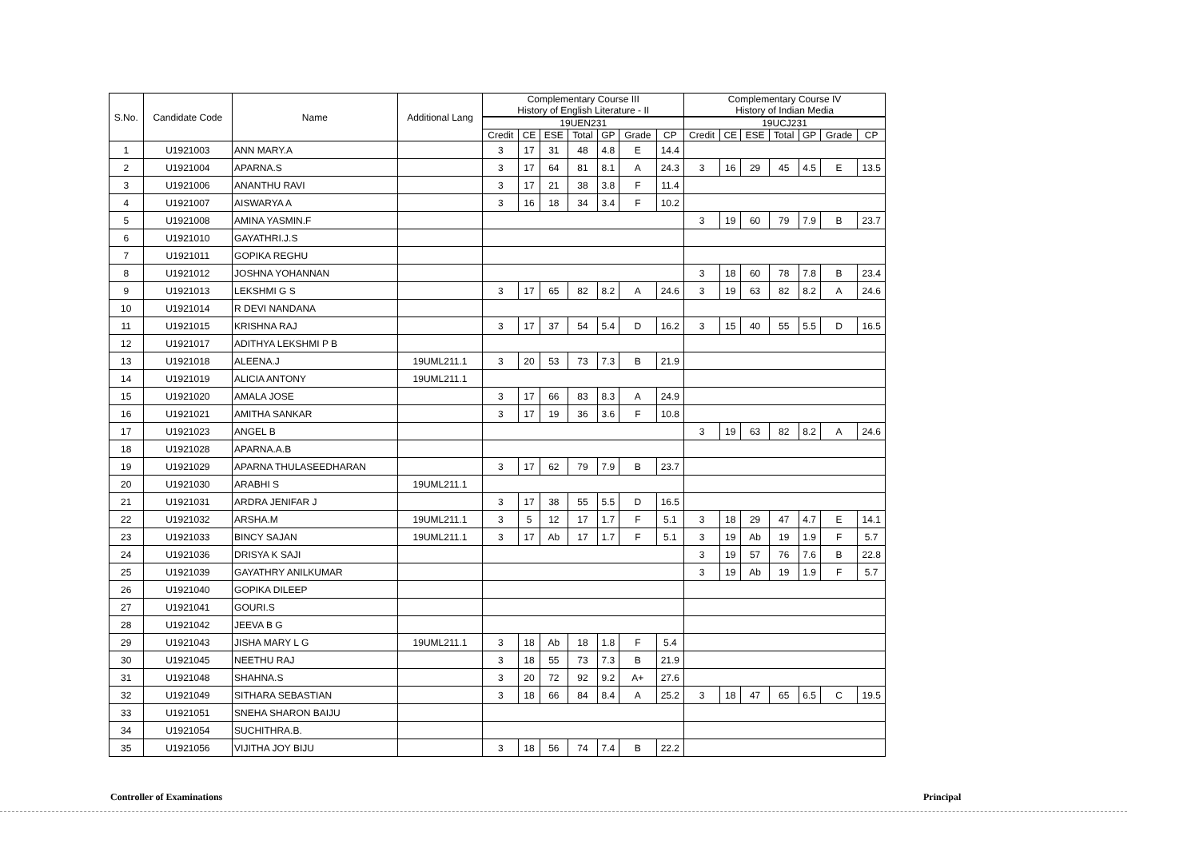| S.No. | Candidate Code | Name | Additional Lang | Complementary Course III History of English Literature - II | | | | | | | Complementary Course IV History of Indian Media | | | | | | |
| --- | --- | --- | --- | --- | --- | --- | --- | --- | --- | --- | --- | --- | --- | --- | --- | --- | --- |
| | | | | 19UEN231 | | | | | | | 19UCJ231 | | | | | | |
| | | | | Credit | CE | ESE | Total | GP | Grade | CP | Credit | CE | ESE | Total | GP | Grade | CP |
| 1 | U1921003 | ANN MARY.A | | 3 | 17 | 31 | 48 | 4.8 | E | 14.4 | | | | | | | |
| 2 | U1921004 | APARNA.S | | 3 | 17 | 64 | 81 | 8.1 | A | 24.3 | 3 | 16 | 29 | 45 | 4.5 | E | 13.5 |
| 3 | U1921006 | ANANTHU RAVI | | 3 | 17 | 21 | 38 | 3.8 | F | 11.4 | | | | | | | |
| 4 | U1921007 | AISWARYA A | | 3 | 16 | 18 | 34 | 3.4 | F | 10.2 | | | | | | | |
| 5 | U1921008 | AMINA YASMIN.F | | | | | | | | | 3 | 19 | 60 | 79 | 7.9 | B | 23.7 |
| 6 | U1921010 | GAYATHRI.J.S | | | | | | | | | | | | | | | |
| 7 | U1921011 | GOPIKA REGHU | | | | | | | | | | | | | | | |
| 8 | U1921012 | JOSHNA YOHANNAN | | | | | | | | | 3 | 18 | 60 | 78 | 7.8 | B | 23.4 |
| 9 | U1921013 | LEKSHMI G S | | 3 | 17 | 65 | 82 | 8.2 | A | 24.6 | 3 | 19 | 63 | 82 | 8.2 | A | 24.6 |
| 10 | U1921014 | R DEVI NANDANA | | | | | | | | | | | | | | | |
| 11 | U1921015 | KRISHNA RAJ | | 3 | 17 | 37 | 54 | 5.4 | D | 16.2 | 3 | 15 | 40 | 55 | 5.5 | D | 16.5 |
| 12 | U1921017 | ADITHYA LEKSHMI P B | | | | | | | | | | | | | | | |
| 13 | U1921018 | ALEENA.J | 19UML211.1 | 3 | 20 | 53 | 73 | 7.3 | B | 21.9 | | | | | | | |
| 14 | U1921019 | ALICIA ANTONY | 19UML211.1 | | | | | | | | | | | | | | |
| 15 | U1921020 | AMALA JOSE | | 3 | 17 | 66 | 83 | 8.3 | A | 24.9 | | | | | | | |
| 16 | U1921021 | AMITHA SANKAR | | 3 | 17 | 19 | 36 | 3.6 | F | 10.8 | | | | | | | |
| 17 | U1921023 | ANGEL B | | | | | | | | | 3 | 19 | 63 | 82 | 8.2 | A | 24.6 |
| 18 | U1921028 | APARNA.A.B | | | | | | | | | | | | | | | |
| 19 | U1921029 | APARNA THULASEEDHARAN | | 3 | 17 | 62 | 79 | 7.9 | B | 23.7 | | | | | | | |
| 20 | U1921030 | ARABHI S | 19UML211.1 | | | | | | | | | | | | | | |
| 21 | U1921031 | ARDRA JENIFAR J | | 3 | 17 | 38 | 55 | 5.5 | D | 16.5 | | | | | | | |
| 22 | U1921032 | ARSHA.M | 19UML211.1 | 3 | 5 | 12 | 17 | 1.7 | F | 5.1 | 3 | 18 | 29 | 47 | 4.7 | E | 14.1 |
| 23 | U1921033 | BINCY SAJAN | 19UML211.1 | 3 | 17 | Ab | 17 | 1.7 | F | 5.1 | 3 | 19 | Ab | 19 | 1.9 | F | 5.7 |
| 24 | U1921036 | DRISYA K SAJI | | | | | | | | | 3 | 19 | 57 | 76 | 7.6 | B | 22.8 |
| 25 | U1921039 | GAYATHRY ANILKUMAR | | | | | | | | | 3 | 19 | Ab | 19 | 1.9 | F | 5.7 |
| 26 | U1921040 | GOPIKA DILEEP | | | | | | | | | | | | | | | |
| 27 | U1921041 | GOURI.S | | | | | | | | | | | | | | | |
| 28 | U1921042 | JEEVA B G | | | | | | | | | | | | | | | |
| 29 | U1921043 | JISHA MARY L G | 19UML211.1 | 3 | 18 | Ab | 18 | 1.8 | F | 5.4 | | | | | | | |
| 30 | U1921045 | NEETHU RAJ | | 3 | 18 | 55 | 73 | 7.3 | B | 21.9 | | | | | | | |
| 31 | U1921048 | SHAHNA.S | | 3 | 20 | 72 | 92 | 9.2 | A+ | 27.6 | | | | | | | |
| 32 | U1921049 | SITHARA SEBASTIAN | | 3 | 18 | 66 | 84 | 8.4 | A | 25.2 | 3 | 18 | 47 | 65 | 6.5 | C | 19.5 |
| 33 | U1921051 | SNEHA SHARON BAIJU | | | | | | | | | | | | | | | |
| 34 | U1921054 | SUCHITHRA.B. | | | | | | | | | | | | | | | |
| 35 | U1921056 | VIJITHA JOY BIJU | | 3 | 18 | 56 | 74 | 7.4 | B | 22.2 | | | | | | | |
Controller of Examinations Principal